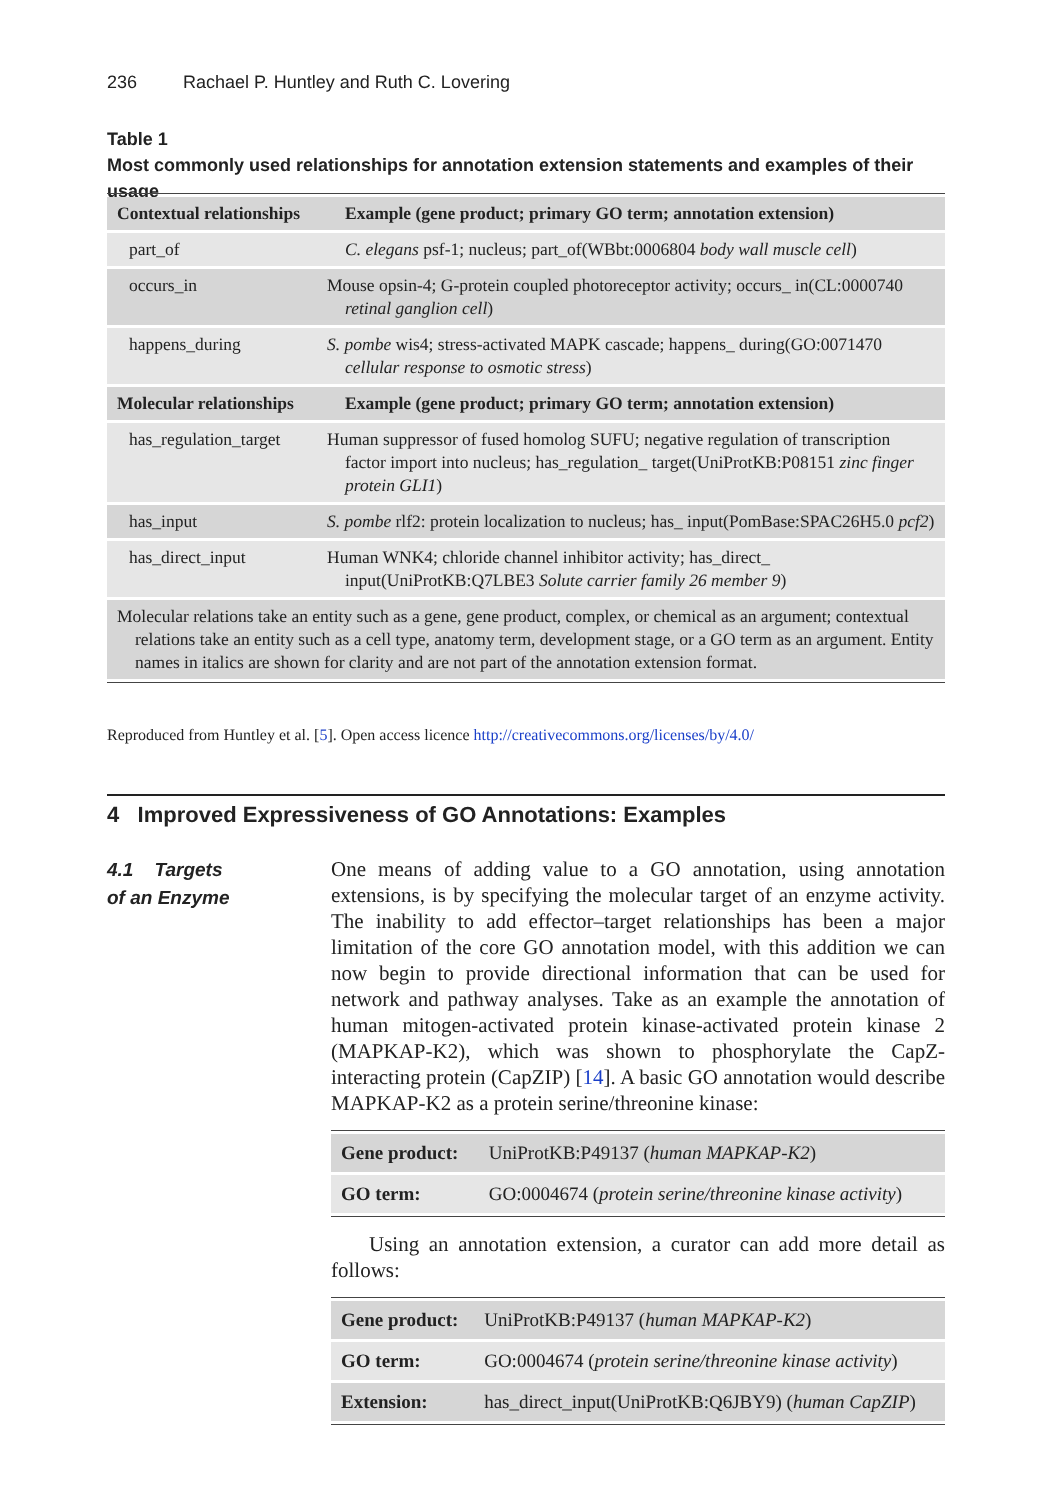236 Rachael P. Huntley and Ruth C. Lovering
Table 1
Most commonly used relationships for annotation extension statements and examples of their usage
| Contextual relationships | Example (gene product; primary GO term; annotation extension) |
| --- | --- |
| part_of | C. elegans psf-1; nucleus; part_of(WBbt:0006804 body wall muscle cell ) |
| occurs_in | Mouse opsin-4; G-protein coupled photoreceptor activity; occurs_ in(CL:0000740 retinal ganglion cell ) |
| happens_during | S. pombe wis4; stress-activated MAPK cascade; happens_ during(GO:0071470 cellular response to osmotic stress ) |
| Molecular relationships | Example (gene product; primary GO term; annotation extension) |
| has_regulation_target | Human suppressor of fused homolog SUFU; negative regulation of transcription factor import into nucleus; has_regulation_ target(UniProtKB:P08151 zinc finger protein GLI1 ) |
| has_input | S. pombe rlf2: protein localization to nucleus; has_ input(PomBase:SPAC26H5.0 pcf2 ) |
| has_direct_input | Human WNK4; chloride channel inhibitor activity; has_direct_ input(UniProtKB:Q7LBE3 Solute carrier family 26 member 9 ) |
| Molecular relations take an entity such as a gene, gene product, complex, or chemical as an argument; contextual relations take an entity such as a cell type, anatomy term, development stage, or a GO term as an argument. Entity names in italics are shown for clarity and are not part of the annotation extension format. | |
Reproduced from Huntley et al. [5]. Open access licence http://creativecommons.org/licenses/by/4.0/
4 Improved Expressiveness of GO Annotations: Examples
4.1 Targets
of an Enzyme
One means of adding value to a GO annotation, using annotation extensions, is by specifying the molecular target of an enzyme activity. The inability to add effector–target relationships has been a major limitation of the core GO annotation model, with this addition we can now begin to provide directional information that can be used for network and pathway analyses. Take as an example the annotation of human mitogen-activated protein kinase-activated protein kinase 2 (MAPKAP-K2), which was shown to phosphorylate the CapZ-interacting protein (CapZIP) [14]. A basic GO annotation would describe MAPKAP-K2 as a protein serine/threonine kinase:
| Gene product: | UniProtKB:P49137 ( human MAPKAP-K2 ) |
| GO term: | GO:0004674 ( protein serine/threonine kinase activity ) |
Using an annotation extension, a curator can add more detail as follows:
| Gene product: | UniProtKB:P49137 ( human MAPKAP-K2 ) |
| GO term: | GO:0004674 ( protein serine/threonine kinase activity ) |
| Extension: | has_direct_input(UniProtKB:Q6JBY9) ( human CapZIP ) |